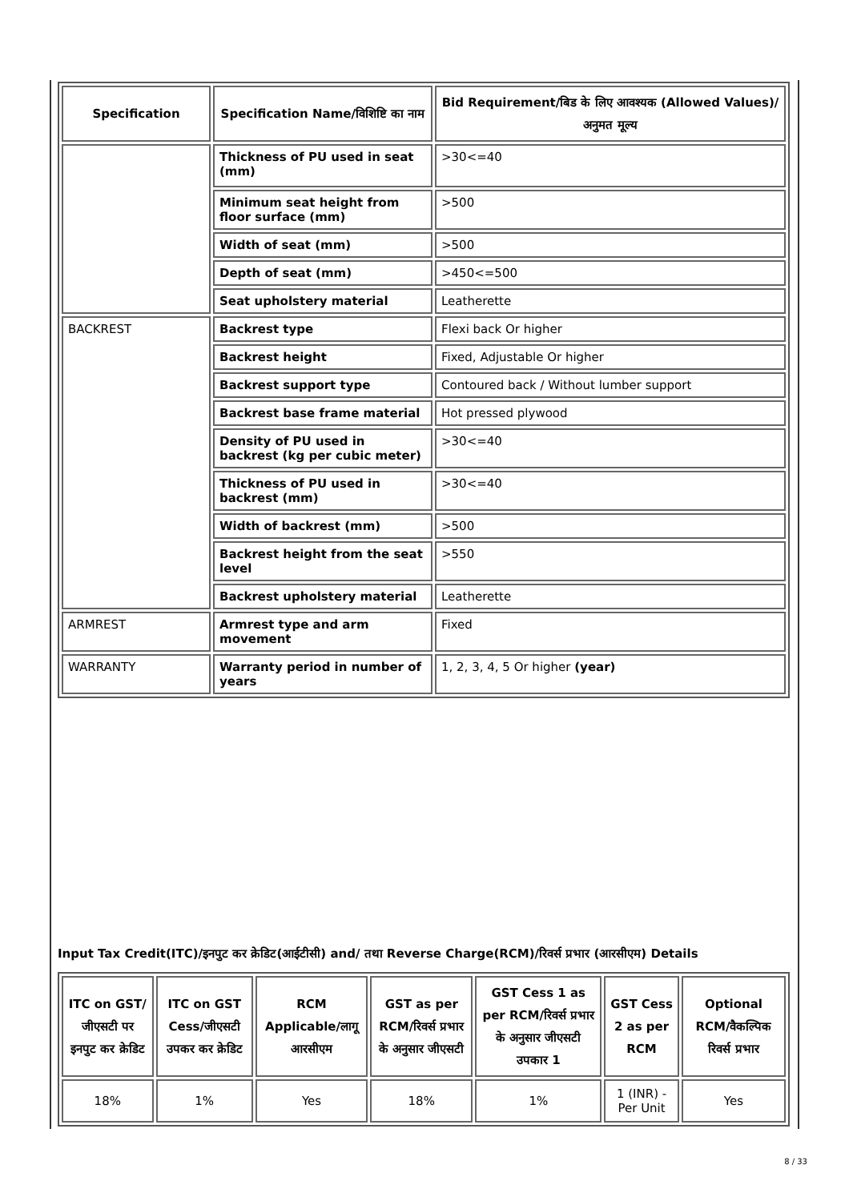| Specification | Specification Name/विशिष्टि का नाम | Bid Requirement/बिड के लिए आवश्यक (Allowed Values)/अनुमत मूल्य |
| --- | --- | --- |
| | Thickness of PU used in seat (mm) | >30<=40 |
| | Minimum seat height from floor surface (mm) | >500 |
| | Width of seat (mm) | >500 |
| | Depth of seat (mm) | >450<=500 |
| | Seat upholstery material | Leatherette |
| BACKREST | Backrest type | Flexi back Or higher |
| | Backrest height | Fixed, Adjustable Or higher |
| | Backrest support type | Contoured back / Without lumber support |
| | Backrest base frame material | Hot pressed plywood |
| | Density of PU used in backrest (kg per cubic meter) | >30<=40 |
| | Thickness of PU used in backrest (mm) | >30<=40 |
| | Width of backrest (mm) | >500 |
| | Backrest height from the seat level | >550 |
| | Backrest upholstery material | Leatherette |
| ARMREST | Armrest type and arm movement | Fixed |
| WARRANTY | Warranty period in number of years | 1, 2, 3, 4, 5 Or higher (year) |
Input Tax Credit(ITC)/इनपुट कर क्रेडिट(आईटीसी) and/ तथा Reverse Charge(RCM)/रिवर्स प्रभार (आरसीएम) Details
| ITC on GST/जीएसटी पर इनपुट कर क्रेडिट | ITC on GST Cess/जीएसटी उपकर कर क्रेडिट | RCM Applicable/लागू आरसीएम | GST as per RCM/रिवर्स प्रभार के अनुसार जीएसटी | GST Cess 1 as per RCM/रिवर्स प्रभार के अनुसार जीएसटी उपकार 1 | GST Cess 2 as per RCM | Optional RCM/वैकल्पिक रिवर्स प्रभार |
| --- | --- | --- | --- | --- | --- | --- |
| 18% | 1% | Yes | 18% | 1% | 1 (INR) - Per Unit | Yes |
8 / 33